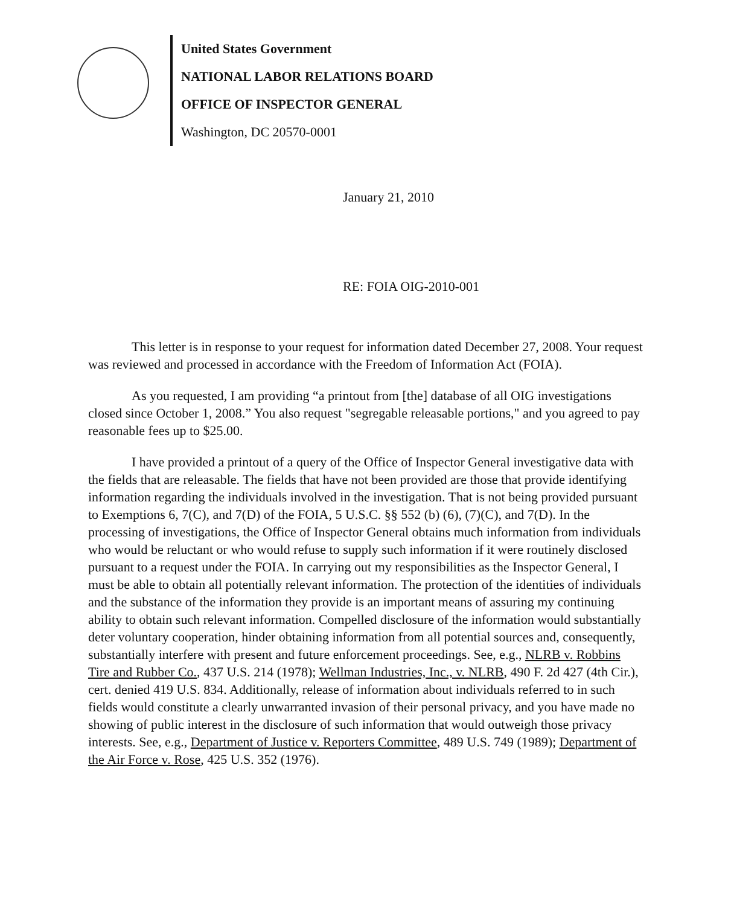United States Government
NATIONAL LABOR RELATIONS BOARD
OFFICE OF INSPECTOR GENERAL
Washington, DC 20570-0001
January 21, 2010
RE: FOIA OIG-2010-001
This letter is in response to your request for information dated December 27, 2008. Your request was reviewed and processed in accordance with the Freedom of Information Act (FOIA).
As you requested, I am providing “a printout from [the] database of all OIG investigations closed since October 1, 2008.” You also request "segregable releasable portions," and you agreed to pay reasonable fees up to $25.00.
I have provided a printout of a query of the Office of Inspector General investigative data with the fields that are releasable. The fields that have not been provided are those that provide identifying information regarding the individuals involved in the investigation. That is not being provided pursuant to Exemptions 6, 7(C), and 7(D) of the FOIA, 5 U.S.C. §§ 552 (b) (6), (7)(C), and 7(D). In the processing of investigations, the Office of Inspector General obtains much information from individuals who would be reluctant or who would refuse to supply such information if it were routinely disclosed pursuant to a request under the FOIA. In carrying out my responsibilities as the Inspector General, I must be able to obtain all potentially relevant information. The protection of the identities of individuals and the substance of the information they provide is an important means of assuring my continuing ability to obtain such relevant information. Compelled disclosure of the information would substantially deter voluntary cooperation, hinder obtaining information from all potential sources and, consequently, substantially interfere with present and future enforcement proceedings. See, e.g., NLRB v. Robbins Tire and Rubber Co., 437 U.S. 214 (1978); Wellman Industries, Inc., v. NLRB, 490 F. 2d 427 (4th Cir.), cert. denied 419 U.S. 834. Additionally, release of information about individuals referred to in such fields would constitute a clearly unwarranted invasion of their personal privacy, and you have made no showing of public interest in the disclosure of such information that would outweigh those privacy interests. See, e.g., Department of Justice v. Reporters Committee, 489 U.S. 749 (1989); Department of the Air Force v. Rose, 425 U.S. 352 (1976).